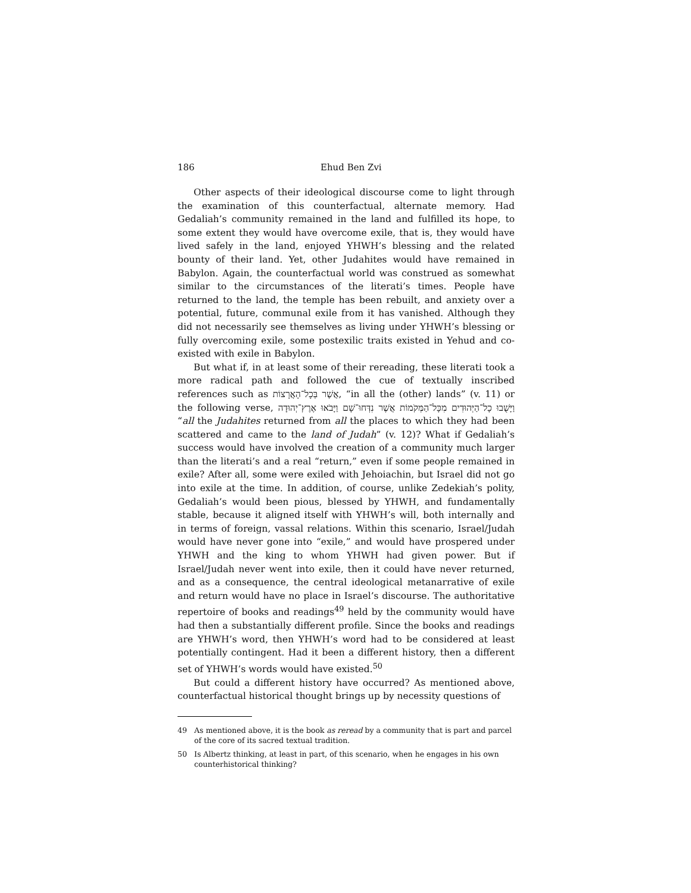186 Ehud Ben Zvi
Other aspects of their ideological discourse come to light through the examination of this counterfactual, alternate memory. Had Gedaliah’s community remained in the land and fulfilled its hope, to some extent they would have overcome exile, that is, they would have lived safely in the land, enjoyed YHWH’s blessing and the related bounty of their land. Yet, other Judahites would have remained in Babylon. Again, the counterfactual world was construed as somewhat similar to the circumstances of the literati’s times. People have returned to the land, the temple has been rebuilt, and anxiety over a potential, future, communal exile from it has vanished. Although they did not necessarily see themselves as living under YHWH’s blessing or fully overcoming exile, some postexilic traits existed in Yehud and co-existed with exile in Babylon.
But what if, in at least some of their rereading, these literati took a more radical path and followed the cue of textually inscribed references such as אֲשֶׁר בְּכָל־הָאֲרָצוֹת, “in all the (other) lands” (v. 11) or the following verse, וַיָּשֻׁבוּ כָל־הַיְּהוּדִים מִכָּל־הַמְּקֹמוֹת אֲשֶׁר נִדְּחוּ־שָׁם וַיָּבֹאוּ אֶרֶץ־יְהוּדָה “all the Judahites returned from all the places to which they had been scattered and came to the land of Judah” (v. 12)? What if Gedaliah’s success would have involved the creation of a community much larger than the literati’s and a real “return,” even if some people remained in exile? After all, some were exiled with Jehoiachin, but Israel did not go into exile at the time. In addition, of course, unlike Zedekiah’s polity, Gedaliah’s would been pious, blessed by YHWH, and fundamentally stable, because it aligned itself with YHWH’s will, both internally and in terms of foreign, vassal relations. Within this scenario, Israel/Judah would have never gone into “exile,” and would have prospered under YHWH and the king to whom YHWH had given power. But if Israel/Judah never went into exile, then it could have never returned, and as a consequence, the central ideological metanarrative of exile and return would have no place in Israel’s discourse. The authoritative repertoire of books and readings<sup>49</sup> held by the community would have had then a substantially different profile. Since the books and readings are YHWH’s word, then YHWH’s word had to be considered at least potentially contingent. Had it been a different history, then a different set of YHWH’s words would have existed.<sup>50</sup>
But could a different history have occurred? As mentioned above, counterfactual historical thought brings up by necessity questions of
49 As mentioned above, it is the book as reread by a community that is part and parcel of the core of its sacred textual tradition.
50 Is Albertz thinking, at least in part, of this scenario, when he engages in his own counterhistorical thinking?